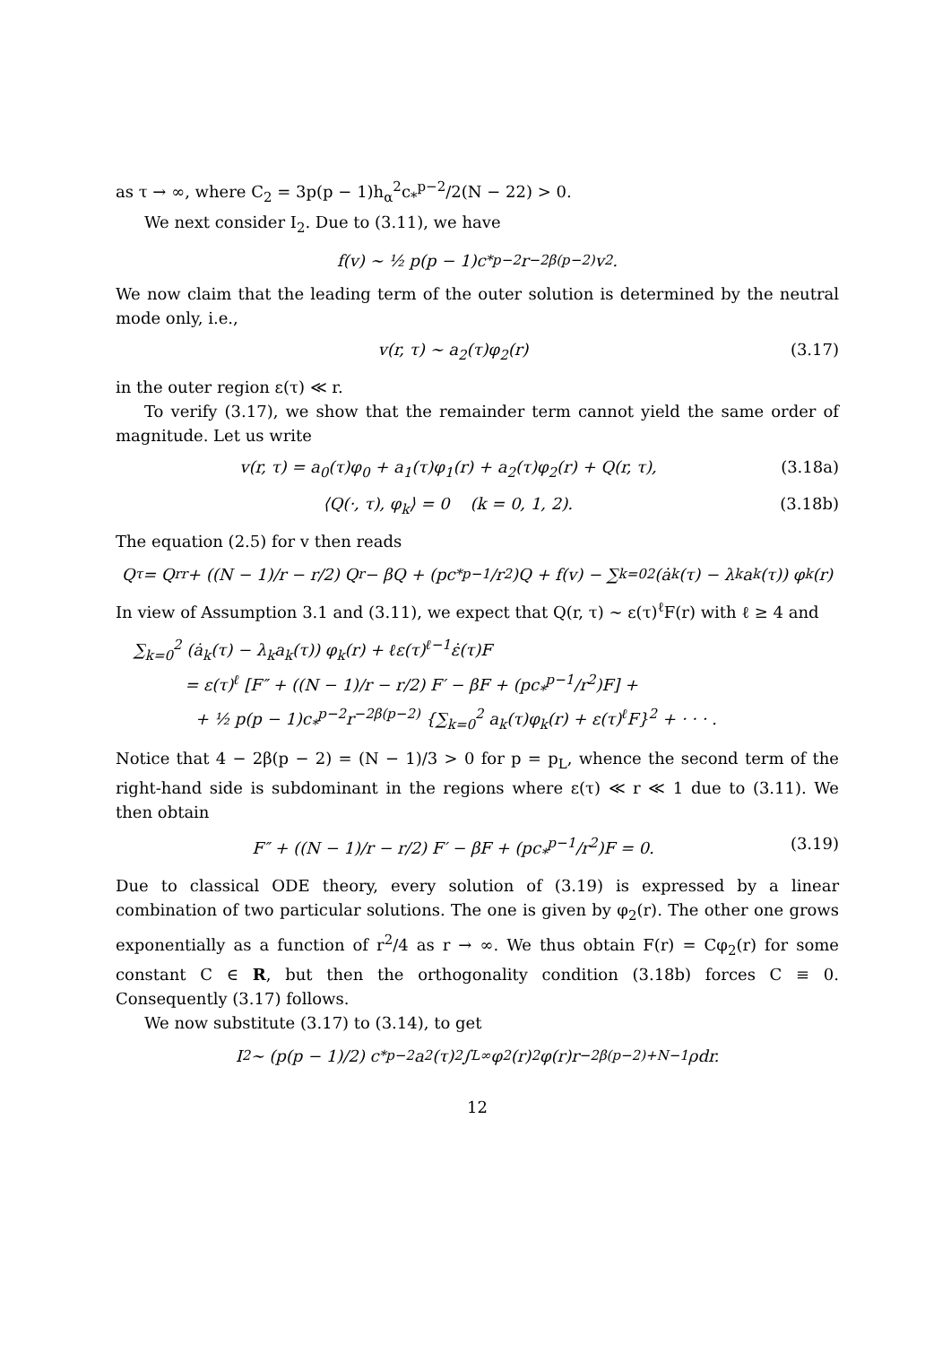as τ → ∞, where C<sub>2</sub> = 3p(p − 1)h<sub>α</sub><sup>2</sup>c<sub>*</sub><sup>p−2</sup>/2(N − 22) > 0.
We next consider I<sub>2</sub>. Due to (3.11), we have
f(v) ∼ ½ p(p − 1)c<sub>*</sub><sup>p−2</sup>r<sup>−2β(p−2)</sup>v<sup>2</sup>.
We now claim that the leading term of the outer solution is determined by the neutral mode only, i.e.,
v(r, τ) ∼ a<sub>2</sub>(τ)φ<sub>2</sub>(r) (3.17)
in the outer region ε(τ) ≪ r.
To verify (3.17), we show that the remainder term cannot yield the same order of magnitude. Let us write
v(r, τ) = a<sub>0</sub>(τ)φ<sub>0</sub> + a<sub>1</sub>(τ)φ<sub>1</sub>(r) + a<sub>2</sub>(τ)φ<sub>2</sub>(r) + Q(r, τ), (3.18a)
⟨Q(·, τ), φ<sub>k</sub>⟩ = 0 (k = 0, 1, 2). (3.18b)
The equation (2.5) for v then reads
Q<sub>τ</sub> = Q<sub>rr</sub> + ((N − 1)/r − r/2) Q<sub>r</sub> − βQ + (pc<sub>*</sub><sup>p−1</sup>/r<sup>2</sup>)Q + f(v) − ∑<sub>k=0</sub><sup>2</sup> (ȧ<sub>k</sub>(τ) − λ<sub>k</sub>a<sub>k</sub>(τ)) φ<sub>k</sub>(r)
In view of Assumption 3.1 and (3.11), we expect that Q(r, τ) ∼ ε(τ)<sup>ℓ</sup>F(r) with ℓ ≥ 4 and
∑<sub>k=0</sub><sup>2</sup> (ȧ<sub>k</sub>(τ) − λ<sub>k</sub>a<sub>k</sub>(τ)) φ<sub>k</sub>(r) + ℓε(τ)<sup>ℓ−1</sup>ε̇(τ)F
= ε(τ)<sup>ℓ</sup> [F″ + ((N − 1)/r − r/2) F′ − βF + (pc<sub>*</sub><sup>p−1</sup>/r<sup>2</sup>)F] +
+ ½ p(p − 1)c<sub>*</sub><sup>p−2</sup>r<sup>−2β(p−2)</sup> {∑<sub>k=0</sub><sup>2</sup> a<sub>k</sub>(τ)φ<sub>k</sub>(r) + ε(τ)<sup>ℓ</sup>F}<sup>2</sup> + · · · .
Notice that 4 − 2β(p − 2) = (N − 1)/3 > 0 for p = p<sub>L</sub>, whence the second term of the right-hand side is subdominant in the regions where ε(τ) ≪ r ≪ 1 due to (3.11). We then obtain
F″ + ((N − 1)/r − r/2) F′ − βF + (pc<sub>*</sub><sup>p−1</sup>/r<sup>2</sup>)F = 0. (3.19)
Due to classical ODE theory, every solution of (3.19) is expressed by a linear combination of two particular solutions. The one is given by φ<sub>2</sub>(r). The other one grows exponentially as a function of r<sup>2</sup>/4 as r → ∞. We thus obtain F(r) = Cφ<sub>2</sub>(r) for some constant C ∈ R, but then the orthogonality condition (3.18b) forces C ≡ 0. Consequently (3.17) follows.
We now substitute (3.17) to (3.14), to get
I<sub>2</sub> ∼ (p(p − 1)/2) c<sub>*</sub><sup>p−2</sup>a<sub>2</sub>(τ)<sup>2</sup> ∫<sub>L</sub><sup>∞</sup> φ<sub>2</sub>(r)<sup>2</sup>φ(r)r<sup>−2β(p−2)+N−1</sup>ρdr.
12